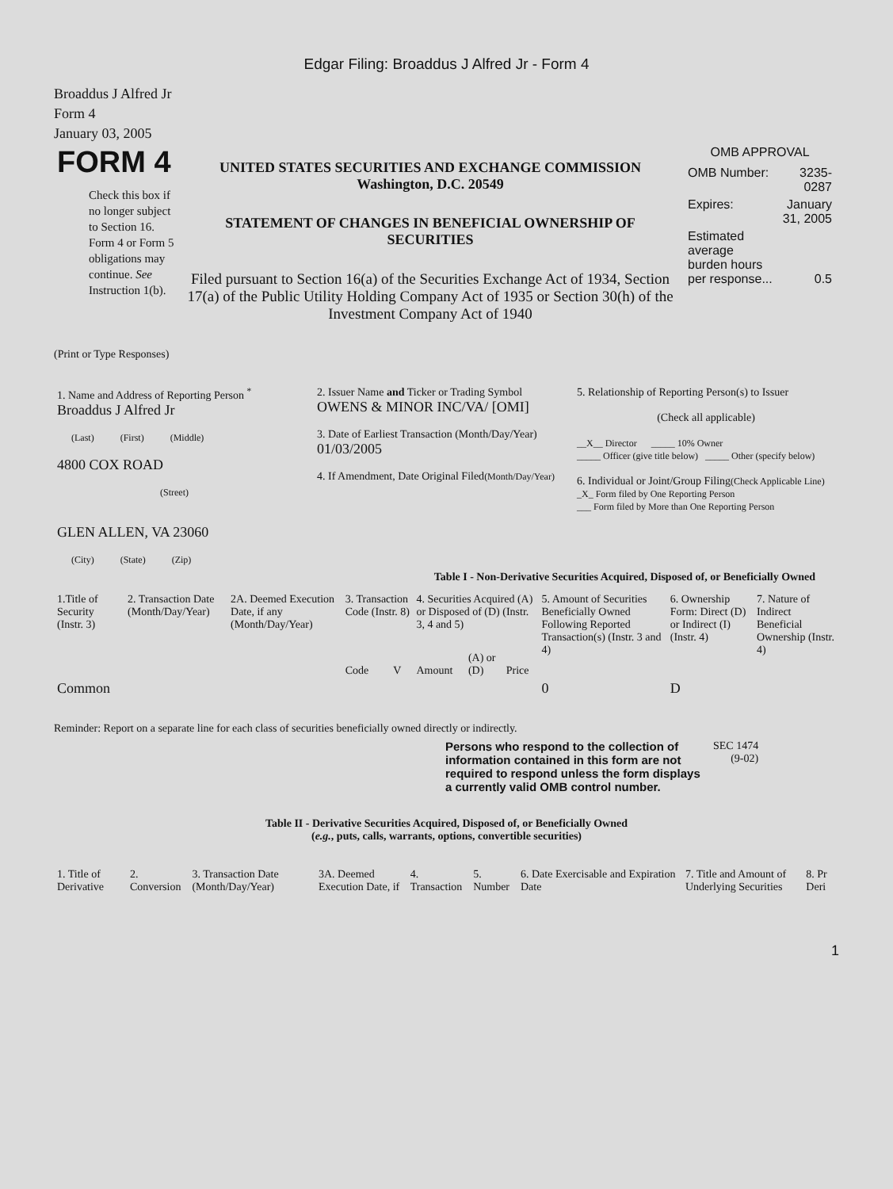Edgar Filing: Broaddus J Alfred Jr - Form 4
Broaddus J Alfred Jr
Form 4
January 03, 2005
| FORM 4 Check this box if no longer subject to Section 16. Form 4 or Form 5 obligations may continue. See Instruction 1(b). | UNITED STATES SECURITIES AND EXCHANGE COMMISSION Washington, D.C. 20549 STATEMENT OF CHANGES IN BENEFICIAL OWNERSHIP OF SECURITIES Filed pursuant to Section 16(a) of the Securities Exchange Act of 1934, Section 17(a) of the Public Utility Holding Company Act of 1935 or Section 30(h) of the Investment Company Act of 1940 | OMB APPROVAL / OMB Number: / 3235-0287 / / Expires: / January 31, 2005 / / Estimated average burden hours per response... / 0.5 / |
(Print or Type Responses)
| 1. Name and Address of Reporting Person <sup>*</sup> Broaddus J Alfred Jr (Last) (First) (Middle) 4800 COX ROAD (Street) GLEN ALLEN, VA 23060 (City) (State) (Zip) | 2. Issuer Name and Ticker or Trading Symbol OWENS & MINOR INC/VA/ [OMI] 3. Date of Earliest Transaction (Month/Day/Year) 01/03/2005 4. If Amendment, Date Original Filed (Month/Day/Year) | 5. Relationship of Reporting Person(s) to Issuer (Check all applicable) __X__ Director _____ 10% Owner _____ Officer (give title below) _____ Other (specify below) 6. Individual or Joint/Group Filing (Check Applicable Line) _X_ Form filed by One Reporting Person ___ Form filed by More than One Reporting Person |
Table I - Non-Derivative Securities Acquired, Disposed of, or Beneficially Owned
| 1.Title of Security (Instr. 3) | 2. Transaction Date (Month/Day/Year) | 2A. Deemed Execution Date, if any (Month/Day/Year) | 3. Transaction Code (Instr. 8) | | 4. Securities Acquired (A) or Disposed of (D) (Instr. 3, 4 and 5) | | | 5. Amount of Securities Beneficially Owned Following Reported Transaction(s) (Instr. 3 and 4) | 6. Ownership Form: Direct (D) or Indirect (I) (Instr. 4) | 7. Nature of Indirect Beneficial Ownership (Instr. 4) |
| --- | --- | --- | --- | --- | --- | --- | --- | --- | --- | --- |
| | | | Code | V | Amount | (A) or (D) | Price | | | |
| Common | | | | | | | | 0 | D | |
Reminder: Report on a separate line for each class of securities beneficially owned directly or indirectly.
| Persons who respond to the collection of information contained in this form are not required to respond unless the form displays a currently valid OMB control number. | SEC 1474 (9-02) |
Table II - Derivative Securities Acquired, Disposed of, or Beneficially Owned
(e.g., puts, calls, warrants, options, convertible securities)
| 1. Title of Derivative | 2. Conversion | 3. Transaction Date (Month/Day/Year) | 3A. Deemed Execution Date, if | 4. Transaction | 5. Number | 6. Date Exercisable and Expiration Date | 7. Title and Amount of Underlying Securities | 8. Pr Deri |
| --- | --- | --- | --- | --- | --- | --- | --- | --- |
1